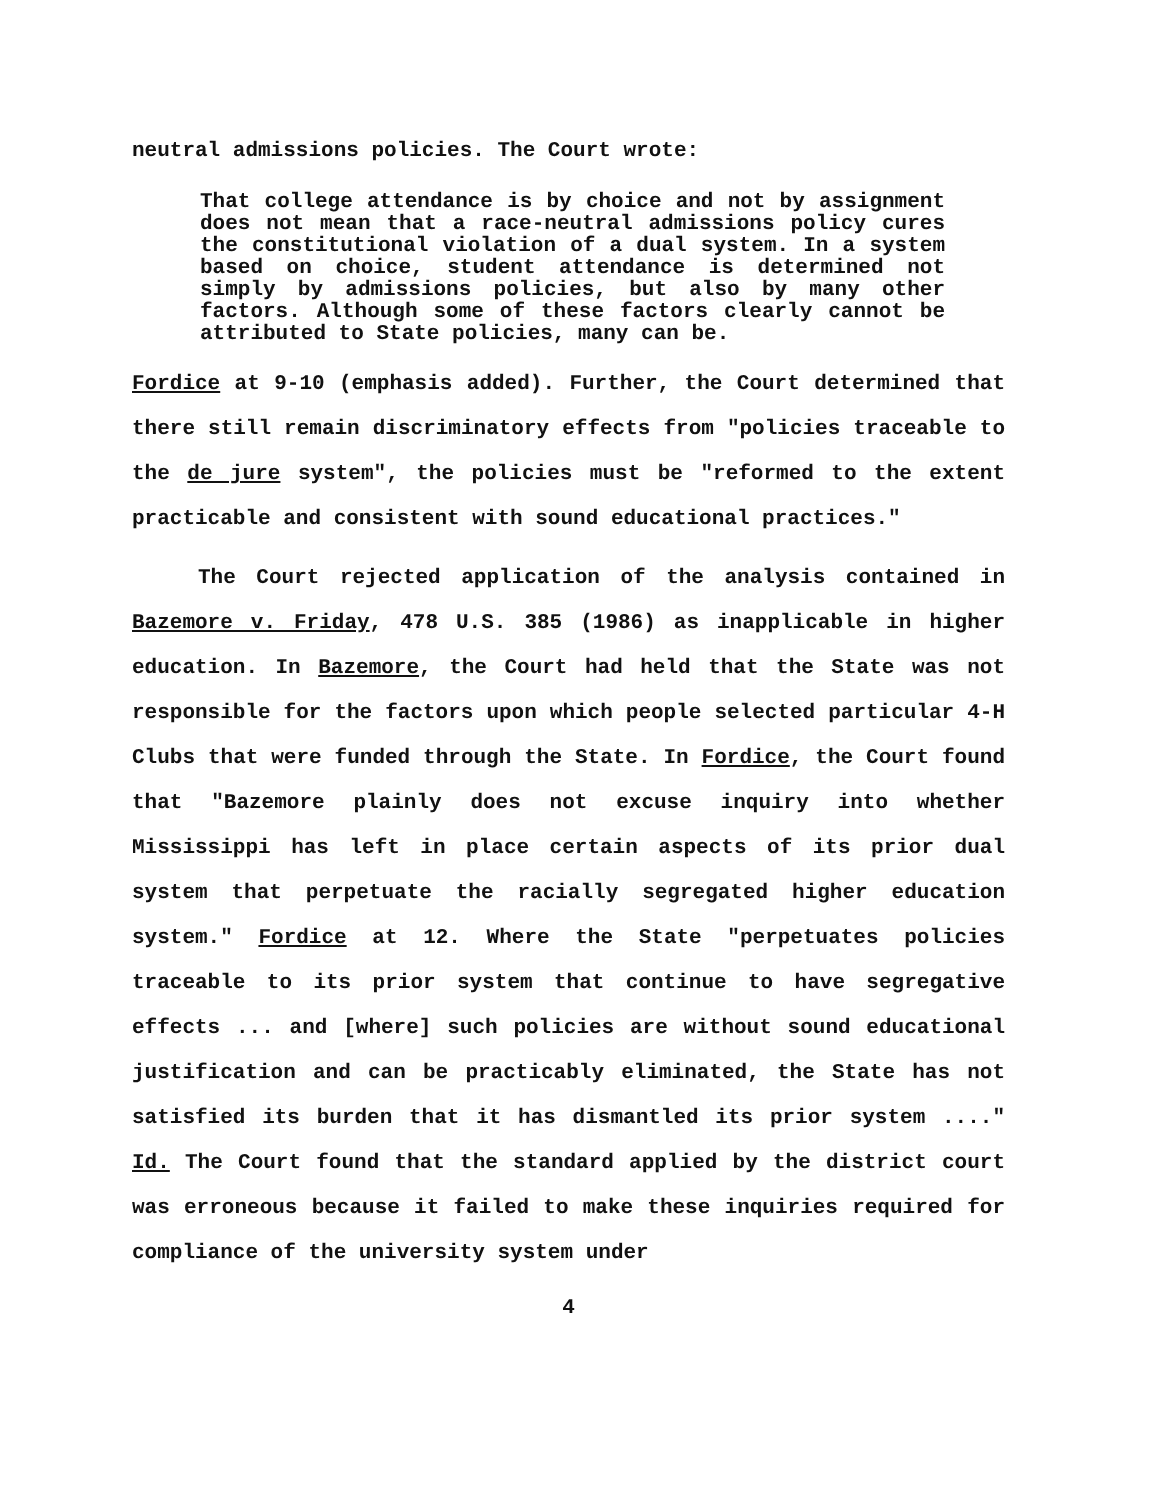neutral admissions policies. The Court wrote:
That college attendance is by choice and not by assignment does not mean that a race-neutral admissions policy cures the constitutional violation of a dual system. In a system based on choice, student attendance is determined not simply by admissions policies, but also by many other factors. Although some of these factors clearly cannot be attributed to State policies, many can be.
Fordice at 9-10 (emphasis added). Further, the Court determined that there still remain discriminatory effects from "policies traceable to the de jure system", the policies must be "reformed to the extent practicable and consistent with sound educational practices."
The Court rejected application of the analysis contained in Bazemore v. Friday, 478 U.S. 385 (1986) as inapplicable in higher education. In Bazemore, the Court had held that the State was not responsible for the factors upon which people selected particular 4-H Clubs that were funded through the State. In Fordice, the Court found that "Bazemore plainly does not excuse inquiry into whether Mississippi has left in place certain aspects of its prior dual system that perpetuate the racially segregated higher education system." Fordice at 12. Where the State "perpetuates policies traceable to its prior system that continue to have segregative effects ... and [where] such policies are without sound educational justification and can be practicably eliminated, the State has not satisfied its burden that it has dismantled its prior system ...." Id. The Court found that the standard applied by the district court was erroneous because it failed to make these inquiries required for compliance of the university system under
4